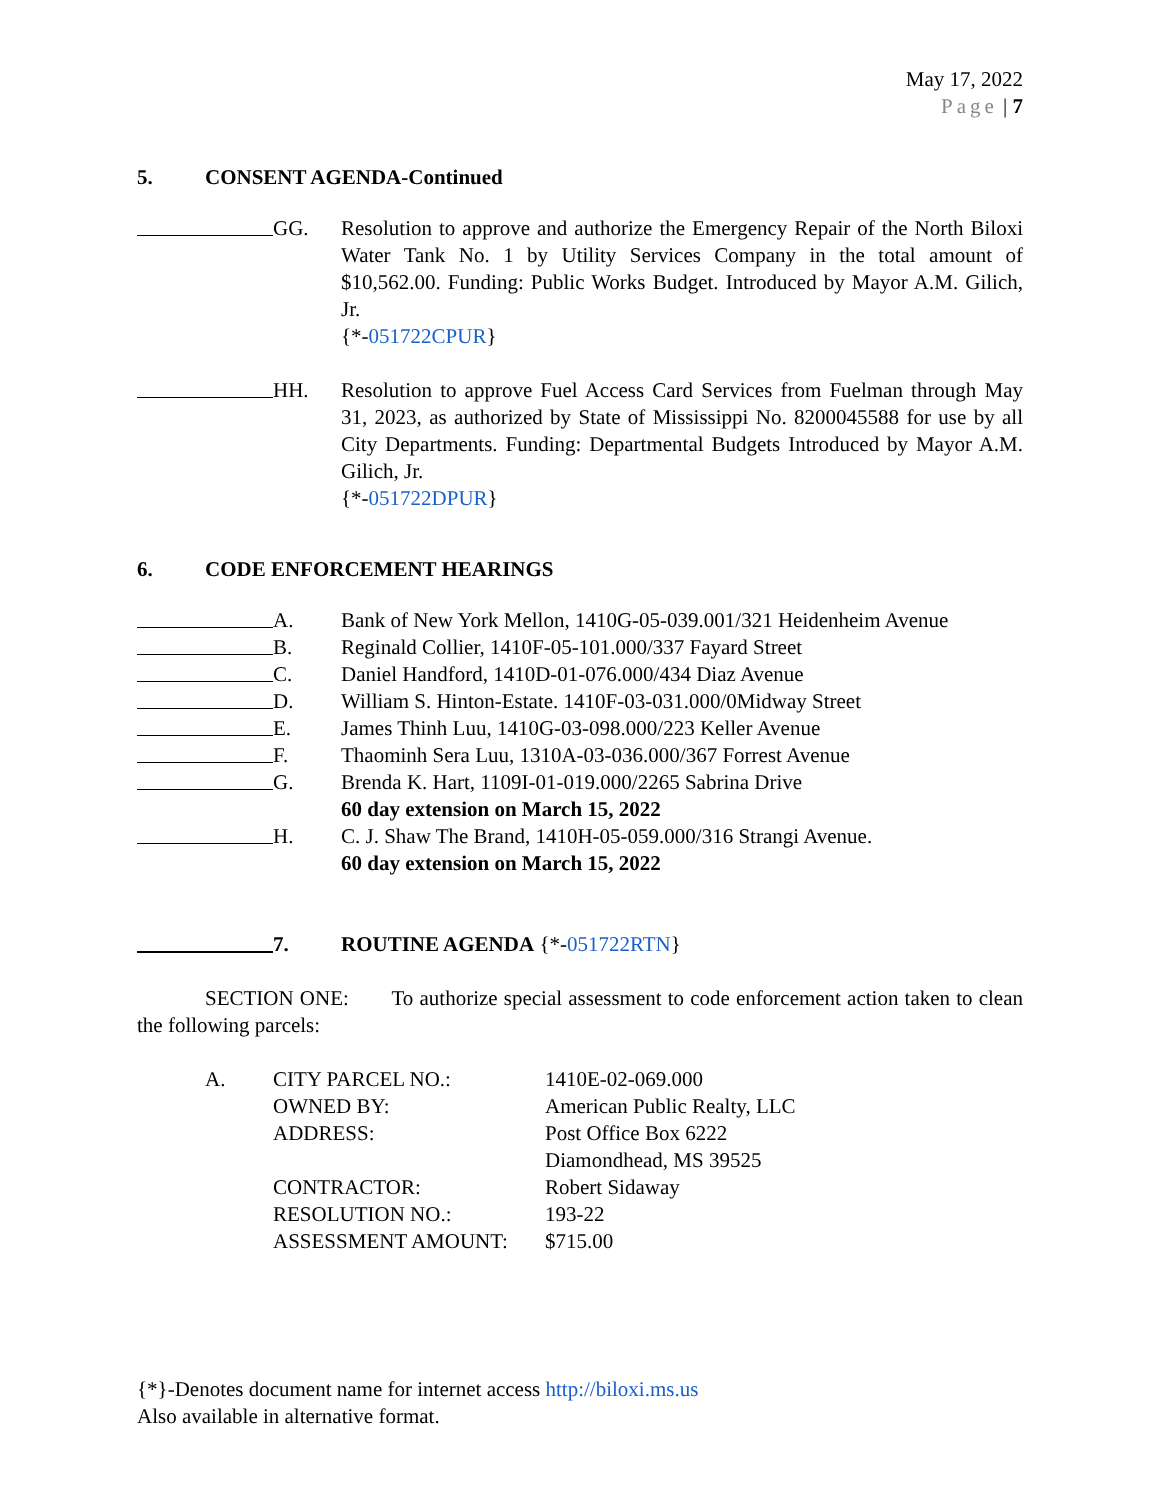May 17, 2022
Page | 7
5. CONSENT AGENDA-Continued
GG. Resolution to approve and authorize the Emergency Repair of the North Biloxi Water Tank No. 1 by Utility Services Company in the total amount of $10,562.00. Funding: Public Works Budget. Introduced by Mayor A.M. Gilich, Jr.
{*-051722CPUR}
HH. Resolution to approve Fuel Access Card Services from Fuelman through May 31, 2023, as authorized by State of Mississippi No. 8200045588 for use by all City Departments. Funding: Departmental Budgets Introduced by Mayor A.M. Gilich, Jr.
{*-051722DPUR}
6. CODE ENFORCEMENT HEARINGS
A. Bank of New York Mellon, 1410G-05-039.001/321 Heidenheim Avenue
B. Reginald Collier, 1410F-05-101.000/337 Fayard Street
C. Daniel Handford, 1410D-01-076.000/434 Diaz Avenue
D. William S. Hinton-Estate. 1410F-03-031.000/0Midway Street
E. James Thinh Luu, 1410G-03-098.000/223 Keller Avenue
F. Thaominh Sera Luu, 1310A-03-036.000/367 Forrest Avenue
G. Brenda K. Hart, 1109I-01-019.000/2265 Sabrina Drive
60 day extension on March 15, 2022
H. C. J. Shaw The Brand, 1410H-05-059.000/316 Strangi Avenue.
60 day extension on March 15, 2022
7. ROUTINE AGENDA {*-051722RTN}
SECTION ONE: To authorize special assessment to code enforcement action taken to clean the following parcels:
A. CITY PARCEL NO.: 1410E-02-069.000
OWNED BY: American Public Realty, LLC
ADDRESS: Post Office Box 6222
Diamondhead, MS 39525
CONTRACTOR: Robert Sidaway
RESOLUTION NO.: 193-22
ASSESSMENT AMOUNT: $715.00
{*}-Denotes document name for internet access http://biloxi.ms.us
Also available in alternative format.